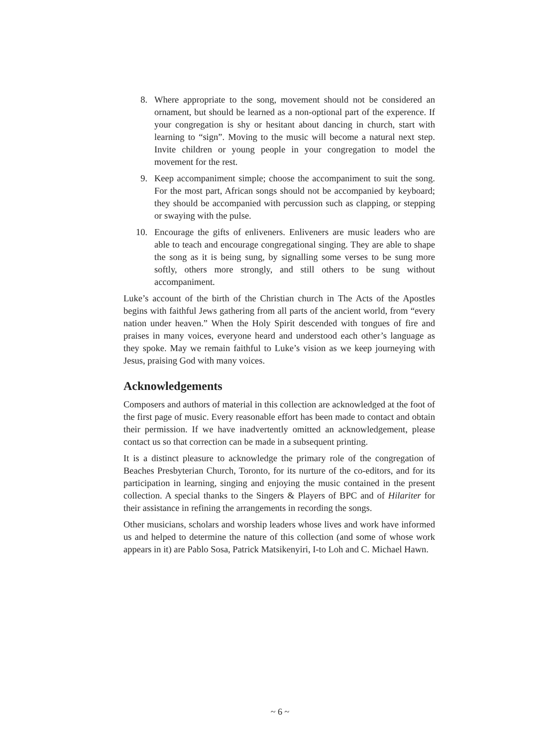8. Where appropriate to the song, movement should not be considered an ornament, but should be learned as a non-optional part of the experence. If your congregation is shy or hesitant about dancing in church, start with learning to “sign”. Moving to the music will become a natural next step. Invite children or young people in your congregation to model the movement for the rest.
9. Keep accompaniment simple; choose the accompaniment to suit the song. For the most part, African songs should not be accompanied by keyboard; they should be accompanied with percussion such as clapping, or stepping or swaying with the pulse.
10. Encourage the gifts of enliveners. Enliveners are music leaders who are able to teach and encourage congregational singing. They are able to shape the song as it is being sung, by signalling some verses to be sung more softly, others more strongly, and still others to be sung without accompaniment.
Luke’s account of the birth of the Christian church in The Acts of the Apostles begins with faithful Jews gathering from all parts of the ancient world, from “every nation under heaven.” When the Holy Spirit descended with tongues of fire and praises in many voices, everyone heard and understood each other’s language as they spoke. May we remain faithful to Luke’s vision as we keep journeying with Jesus, praising God with many voices.
Acknowledgements
Composers and authors of material in this collection are acknowledged at the foot of the first page of music. Every reasonable effort has been made to contact and obtain their permission. If we have inadvertently omitted an acknowledgement, please contact us so that correction can be made in a subsequent printing.
It is a distinct pleasure to acknowledge the primary role of the congregation of Beaches Presbyterian Church, Toronto, for its nurture of the co-editors, and for its participation in learning, singing and enjoying the music contained in the present collection. A special thanks to the Singers & Players of BPC and of Hilariter for their assistance in refining the arrangements in recording the songs.
Other musicians, scholars and worship leaders whose lives and work have informed us and helped to determine the nature of this collection (and some of whose work appears in it) are Pablo Sosa, Patrick Matsikenyiri, I-to Loh and C. Michael Hawn.
~ 6 ~